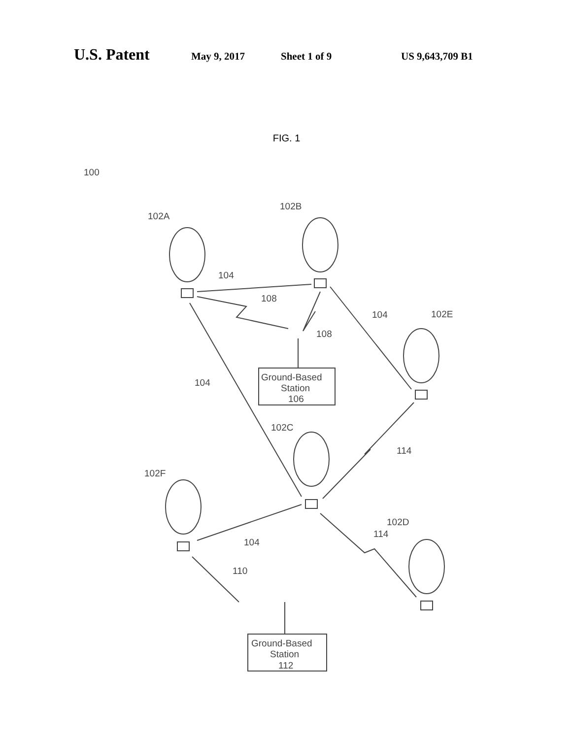U.S. Patent May 9, 2017 Sheet 1 of 9 US 9,643,709 B1
FIG. 1
100
102A
102B
102E
102C
102F
102D
104
108
108
104
104
114
114
104
110
Ground-Based
Station
106
Ground-Based
Station
112